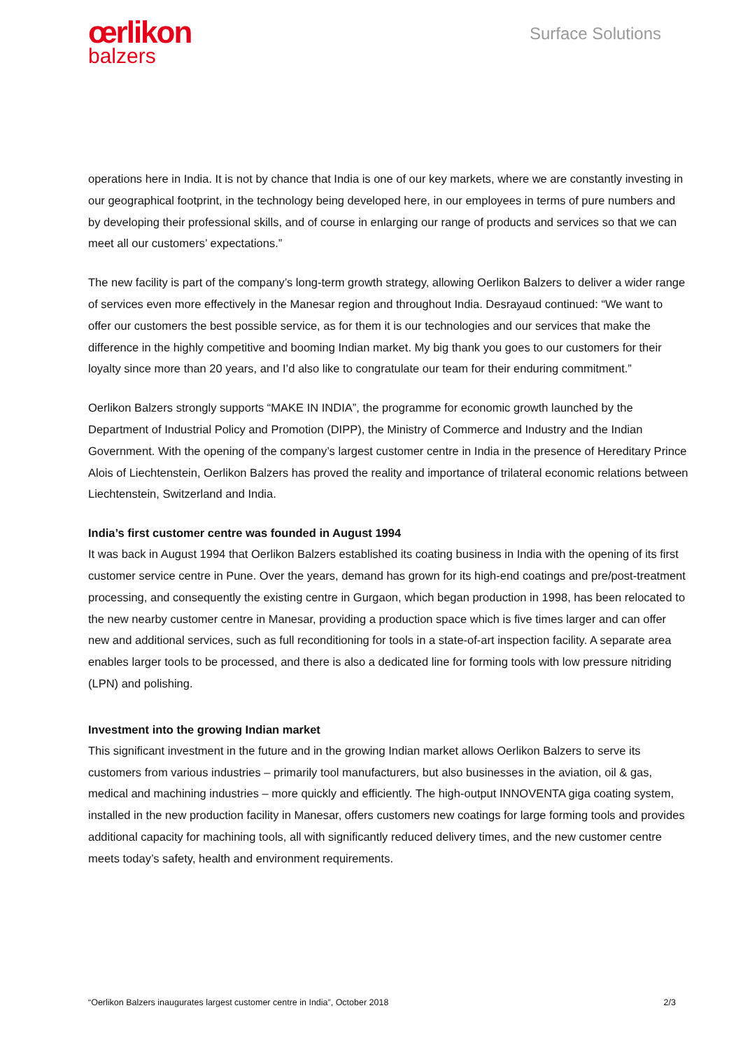œrlikon
balzers
Surface Solutions
operations here in India. It is not by chance that India is one of our key markets, where we are constantly investing in our geographical footprint, in the technology being developed here, in our employees in terms of pure numbers and by developing their professional skills, and of course in enlarging our range of products and services so that we can meet all our customers’ expectations.”
The new facility is part of the company’s long-term growth strategy, allowing Oerlikon Balzers to deliver a wider range of services even more effectively in the Manesar region and throughout India. Desrayaud continued: “We want to offer our customers the best possible service, as for them it is our technologies and our services that make the difference in the highly competitive and booming Indian market. My big thank you goes to our customers for their loyalty since more than 20 years, and I’d also like to congratulate our team for their enduring commitment.”
Oerlikon Balzers strongly supports “MAKE IN INDIA”, the programme for economic growth launched by the Department of Industrial Policy and Promotion (DIPP), the Ministry of Commerce and Industry and the Indian Government. With the opening of the company’s largest customer centre in India in the presence of Hereditary Prince Alois of Liechtenstein, Oerlikon Balzers has proved the reality and importance of trilateral economic relations between Liechtenstein, Switzerland and India.
India’s first customer centre was founded in August 1994
It was back in August 1994 that Oerlikon Balzers established its coating business in India with the opening of its first customer service centre in Pune. Over the years, demand has grown for its high-end coatings and pre/post-treatment processing, and consequently the existing centre in Gurgaon, which began production in 1998, has been relocated to the new nearby customer centre in Manesar, providing a production space which is five times larger and can offer new and additional services, such as full reconditioning for tools in a state-of-art inspection facility. A separate area enables larger tools to be processed, and there is also a dedicated line for forming tools with low pressure nitriding (LPN) and polishing.
Investment into the growing Indian market
This significant investment in the future and in the growing Indian market allows Oerlikon Balzers to serve its customers from various industries – primarily tool manufacturers, but also businesses in the aviation, oil & gas, medical and machining industries – more quickly and efficiently. The high-output INNOVENTA giga coating system, installed in the new production facility in Manesar, offers customers new coatings for large forming tools and provides additional capacity for machining tools, all with significantly reduced delivery times, and the new customer centre meets today’s safety, health and environment requirements.
“Oerlikon Balzers inaugurates largest customer centre in India”, October 2018 2/3